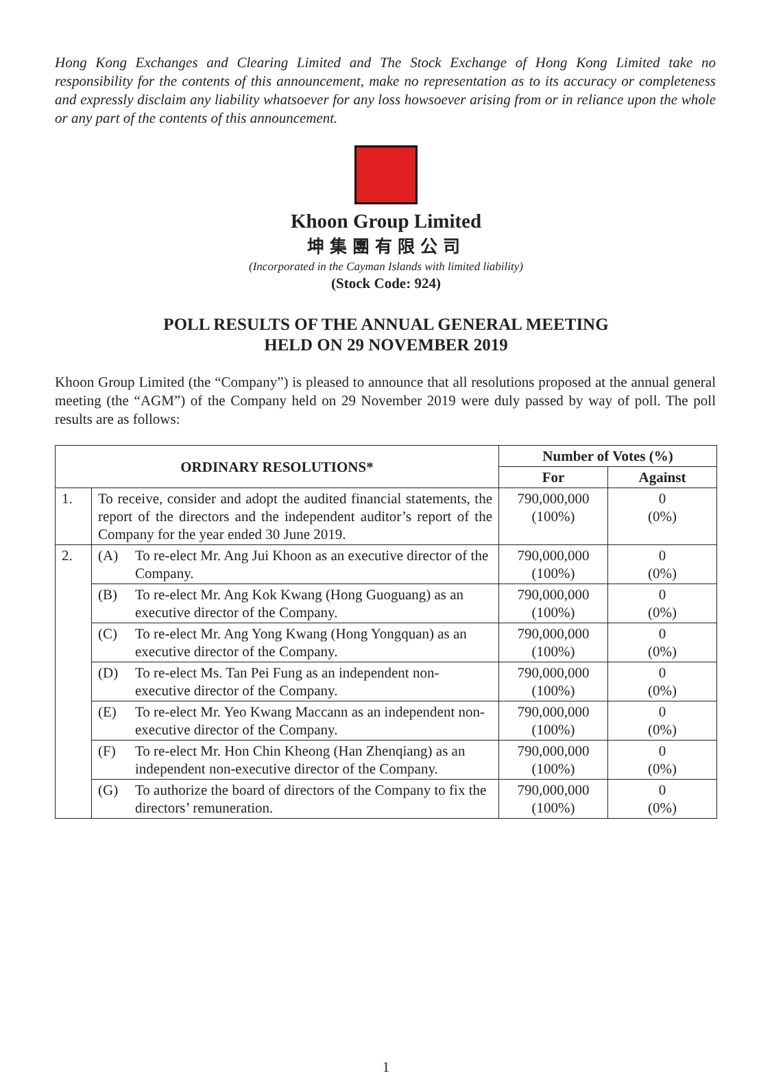Hong Kong Exchanges and Clearing Limited and The Stock Exchange of Hong Kong Limited take no responsibility for the contents of this announcement, make no representation as to its accuracy or completeness and expressly disclaim any liability whatsoever for any loss howsoever arising from or in reliance upon the whole or any part of the contents of this announcement.
Khoon Group Limited
坤集團有限公司
(Incorporated in the Cayman Islands with limited liability)
(Stock Code: 924)
POLL RESULTS OF THE ANNUAL GENERAL MEETING
HELD ON 29 NOVEMBER 2019
Khoon Group Limited (the “Company”) is pleased to announce that all resolutions proposed at the annual general meeting (the “AGM”) of the Company held on 29 November 2019 were duly passed by way of poll. The poll results are as follows:
| ORDINARY RESOLUTIONS* | | Number of Votes (%) | |
| --- | --- | --- | --- |
| | | For | Against |
| 1. | To receive, consider and adopt the audited financial statements, the report of the directors and the independent auditor’s report of the Company for the year ended 30 June 2019. | 790,000,000 (100%) | 0 (0%) |
| 2. | (A) To re-elect Mr. Ang Jui Khoon as an executive director of the Company. | 790,000,000 (100%) | 0 (0%) |
| | (B) To re-elect Mr. Ang Kok Kwang (Hong Guoguang) as an executive director of the Company. | 790,000,000 (100%) | 0 (0%) |
| | (C) To re-elect Mr. Ang Yong Kwang (Hong Yongquan) as an executive director of the Company. | 790,000,000 (100%) | 0 (0%) |
| | (D) To re-elect Ms. Tan Pei Fung as an independent non-executive director of the Company. | 790,000,000 (100%) | 0 (0%) |
| | (E) To re-elect Mr. Yeo Kwang Maccann as an independent non-executive director of the Company. | 790,000,000 (100%) | 0 (0%) |
| | (F) To re-elect Mr. Hon Chin Kheong (Han Zhenqiang) as an independent non-executive director of the Company. | 790,000,000 (100%) | 0 (0%) |
| | (G) To authorize the board of directors of the Company to fix the directors’ remuneration. | 790,000,000 (100%) | 0 (0%) |
1